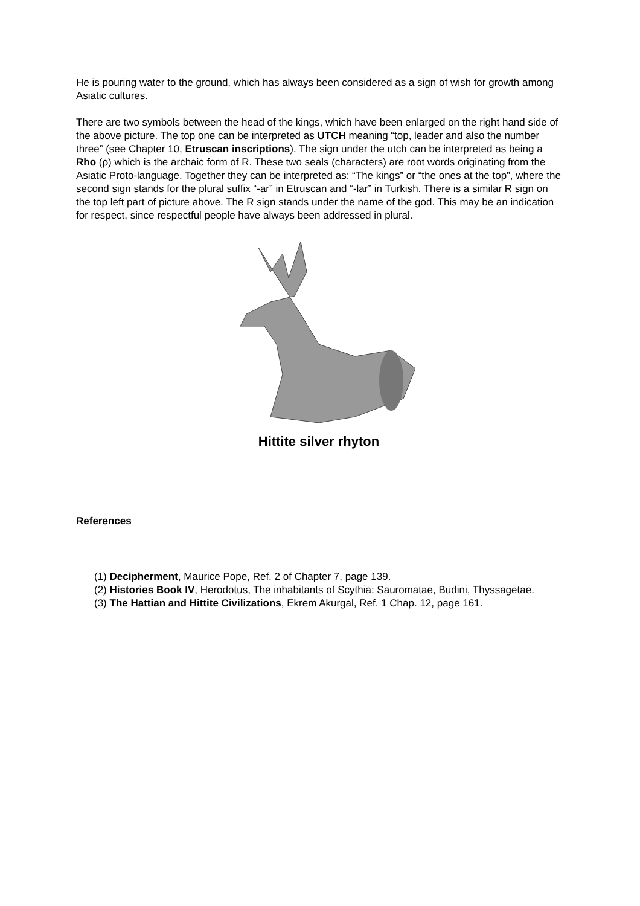He is pouring water to the ground, which has always been considered as a sign of wish for growth among Asiatic cultures.
There are two symbols between the head of the kings, which have been enlarged on the right hand side of the above picture. The top one can be interpreted as UTCH meaning “top, leader and also the number three” (see Chapter 10, Etruscan inscriptions). The sign under the utch can be interpreted as being a Rho (ρ) which is the archaic form of R. These two seals (characters) are root words originating from the Asiatic Proto-language. Together they can be interpreted as: “The kings” or “the ones at the top”, where the second sign stands for the plural suffix “-ar” in Etruscan and “-lar” in Turkish. There is a similar R sign on the top left part of picture above. The R sign stands under the name of the god. This may be an indication for respect, since respectful people have always been addressed in plural.
Hittite silver rhyton
References
(1) Decipherment, Maurice Pope, Ref. 2 of Chapter 7, page 139.
(2) Histories Book IV, Herodotus, The inhabitants of Scythia: Sauromatae, Budini, Thyssagetae.
(3) The Hattian and Hittite Civilizations, Ekrem Akurgal, Ref. 1 Chap. 12, page 161.